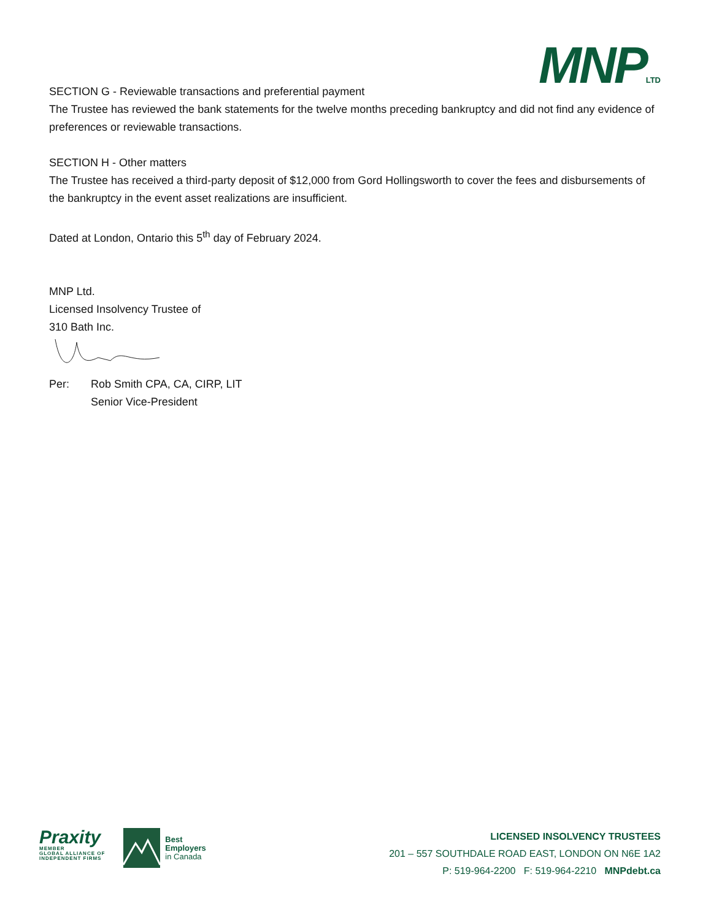MNPLTD
SECTION G - Reviewable transactions and preferential payment
The Trustee has reviewed the bank statements for the twelve months preceding bankruptcy and did not find any evidence of preferences or reviewable transactions.
SECTION H - Other matters
The Trustee has received a third-party deposit of $12,000 from Gord Hollingsworth to cover the fees and disbursements of the bankruptcy in the event asset realizations are insufficient.
Dated at London, Ontario this 5<sup>th</sup> day of February 2024.
MNP Ltd.
Licensed Insolvency Trustee of
310 Bath Inc.
Per: Rob Smith CPA, CA, CIRP, LIT
Senior Vice-President
Praxity
MEMBER
GLOBAL ALLIANCE OF
INDEPENDENT FIRMS
Best
Employers
in Canada
LICENSED INSOLVENCY TRUSTEES
201 – 557 SOUTHDALE ROAD EAST, LONDON ON N6E 1A2
P: 519-964-2200 F: 519-964-2210 MNPdebt.ca